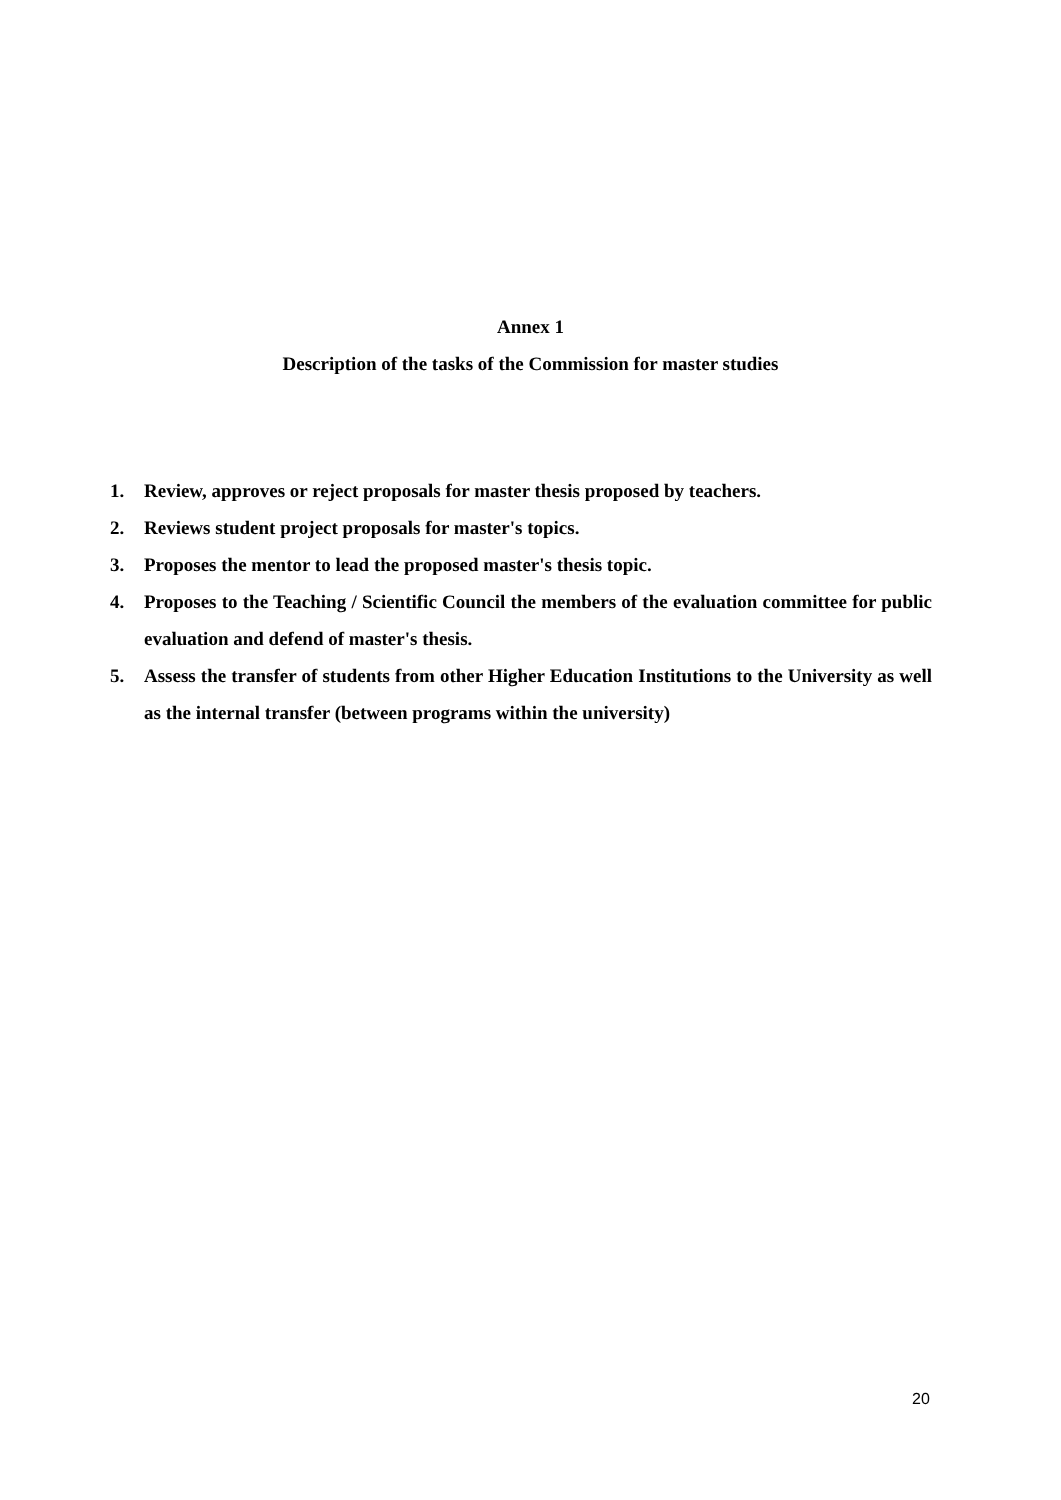Annex 1
Description of the tasks of the Commission for master studies
1. Review, approves or reject proposals for master thesis proposed by teachers.
2. Reviews student project proposals for master's topics.
3. Proposes the mentor to lead the proposed master's thesis topic.
4. Proposes to the Teaching / Scientific Council the members of the evaluation committee for public evaluation and defend of master's thesis.
5. Assess the transfer of students from other Higher Education Institutions to the University as well as the internal transfer (between programs within the university)
20